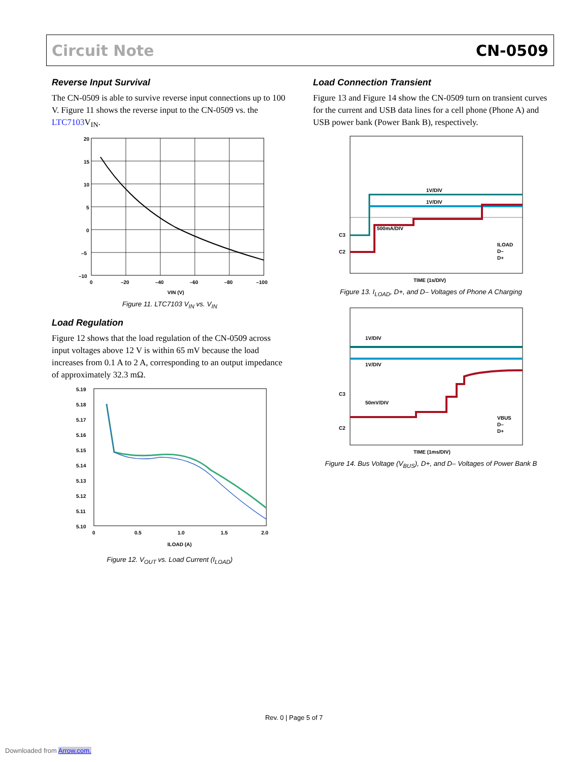Circuit Note CN-0509
Reverse Input Survival
The CN-0509 is able to survive reverse input connections up to 100 V. Figure 11 shows the reverse input to the CN-0509 vs. the LTC7103 V<sub>IN</sub>.
20
15
10
5
0
–5
–10
0
–20
–40
–60
–80
–100
VIN (V)
Figure 11. LTC7103 V<sub>IN</sub> vs. V<sub>IN</sub>
Load Regulation
Figure 12 shows that the load regulation of the CN-0509 across input voltages above 12 V is within 65 mV because the load increases from 0.1 A to 2 A, corresponding to an output impedance of approximately 32.3 mΩ.
5.19
5.18
5.17
5.16
5.15
5.14
5.13
5.12
5.11
5.10
0
0.5
1.0
1.5
2.0
ILOAD (A)
Figure 12. V<sub>OUT</sub> vs. Load Current (I<sub>LOAD</sub>)
Load Connection Transient
Figure 13 and Figure 14 show the CN-0509 turn on transient curves for the current and USB data lines for a cell phone (Phone A) and USB power bank (Power Bank B), respectively.
1V/DIV
1V/DIV
500mA/DIV
C3
C2
ILOAD
D–
D+
TIME (1s/DIV)
Figure 13. I<sub>LOAD</sub>, D+, and D– Voltages of Phone A Charging
1V/DIV
1V/DIV
50mV/DIV
C3
C2
VBUS
D–
D+
TIME (1ms/DIV)
Figure 14. Bus Voltage (V<sub>BUS</sub>), D+, and D– Voltages of Power Bank B
Rev. 0 | Page 5 of 7
Downloaded from Arrow.com.